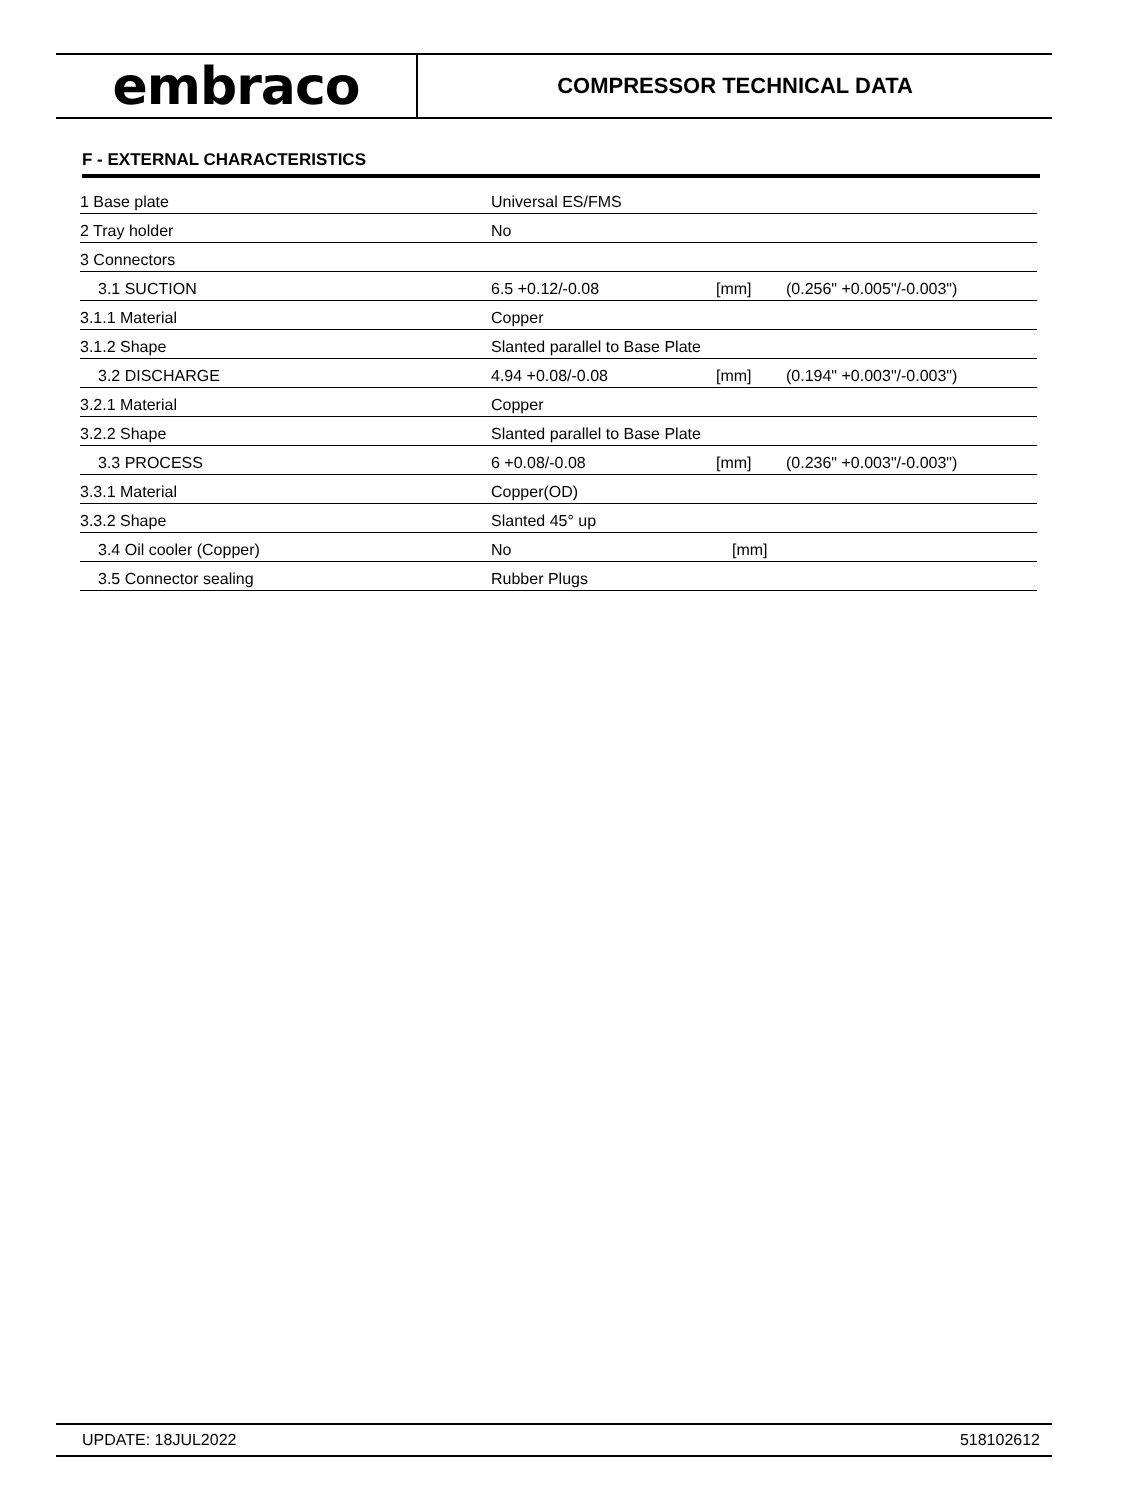embraco
COMPRESSOR TECHNICAL DATA
F - EXTERNAL CHARACTERISTICS
| 1 Base plate | Universal ES/FMS | | |
| 2 Tray holder | No | | |
| 3 Connectors | | | |
| 3.1 SUCTION | 6.5 +0.12/-0.08 | [mm] | (0.256" +0.005"/-0.003") |
| 3.1.1 Material | Copper | | |
| 3.1.2 Shape | Slanted parallel to Base Plate | | |
| 3.2 DISCHARGE | 4.94 +0.08/-0.08 | [mm] | (0.194" +0.003"/-0.003") |
| 3.2.1 Material | Copper | | |
| 3.2.2 Shape | Slanted parallel to Base Plate | | |
| 3.3 PROCESS | 6 +0.08/-0.08 | [mm] | (0.236" +0.003"/-0.003") |
| 3.3.1 Material | Copper(OD) | | |
| 3.3.2 Shape | Slanted 45° up | | |
| 3.4 Oil cooler (Copper) | No | [mm] | |
| 3.5 Connector sealing | Rubber Plugs | | |
UPDATE: 18JUL2022 518102612